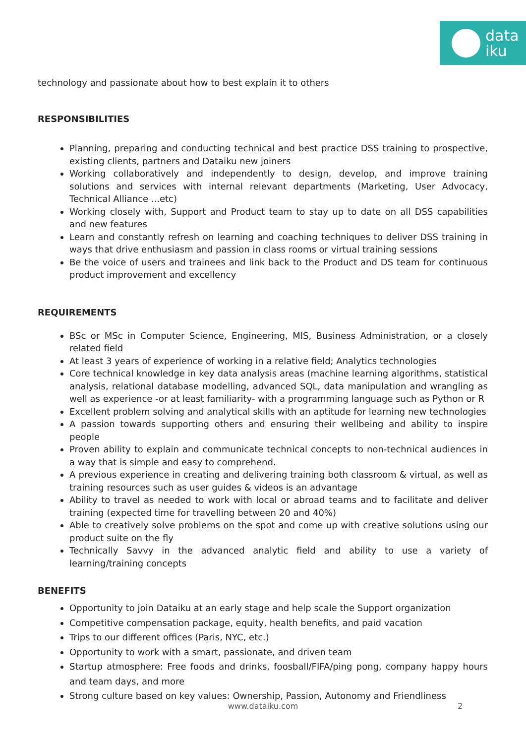data
iku
technology and passionate about how to best explain it to others
RESPONSIBILITIES
Planning, preparing and conducting technical and best practice DSS training to prospective, existing clients, partners and Dataiku new joiners
Working collaboratively and independently to design, develop, and improve training solutions and services with internal relevant departments (Marketing, User Advocacy, Technical Alliance ...etc)
Working closely with, Support and Product team to stay up to date on all DSS capabilities and new features
Learn and constantly refresh on learning and coaching techniques to deliver DSS training in ways that drive enthusiasm and passion in class rooms or virtual training sessions
Be the voice of users and trainees and link back to the Product and DS team for continuous product improvement and excellency
REQUIREMENTS
BSc or MSc in Computer Science, Engineering, MIS, Business Administration, or a closely related field
At least 3 years of experience of working in a relative field; Analytics technologies
Core technical knowledge in key data analysis areas (machine learning algorithms, statistical analysis, relational database modelling, advanced SQL, data manipulation and wrangling as well as experience -or at least familiarity- with a programming language such as Python or R
Excellent problem solving and analytical skills with an aptitude for learning new technologies
A passion towards supporting others and ensuring their wellbeing and ability to inspire people
Proven ability to explain and communicate technical concepts to non-technical audiences in a way that is simple and easy to comprehend.
A previous experience in creating and delivering training both classroom & virtual, as well as training resources such as user guides & videos is an advantage
Ability to travel as needed to work with local or abroad teams and to facilitate and deliver training (expected time for travelling between 20 and 40%)
Able to creatively solve problems on the spot and come up with creative solutions using our product suite on the fly
Technically Savvy in the advanced analytic field and ability to use a variety of learning/training concepts
BENEFITS
Opportunity to join Dataiku at an early stage and help scale the Support organization
Competitive compensation package, equity, health benefits, and paid vacation
Trips to our different offices (Paris, NYC, etc.)
Opportunity to work with a smart, passionate, and driven team
Startup atmosphere: Free foods and drinks, foosball/FIFA/ping pong, company happy hours and team days, and more
Strong culture based on key values: Ownership, Passion, Autonomy and Friendliness
www.dataiku.com 2